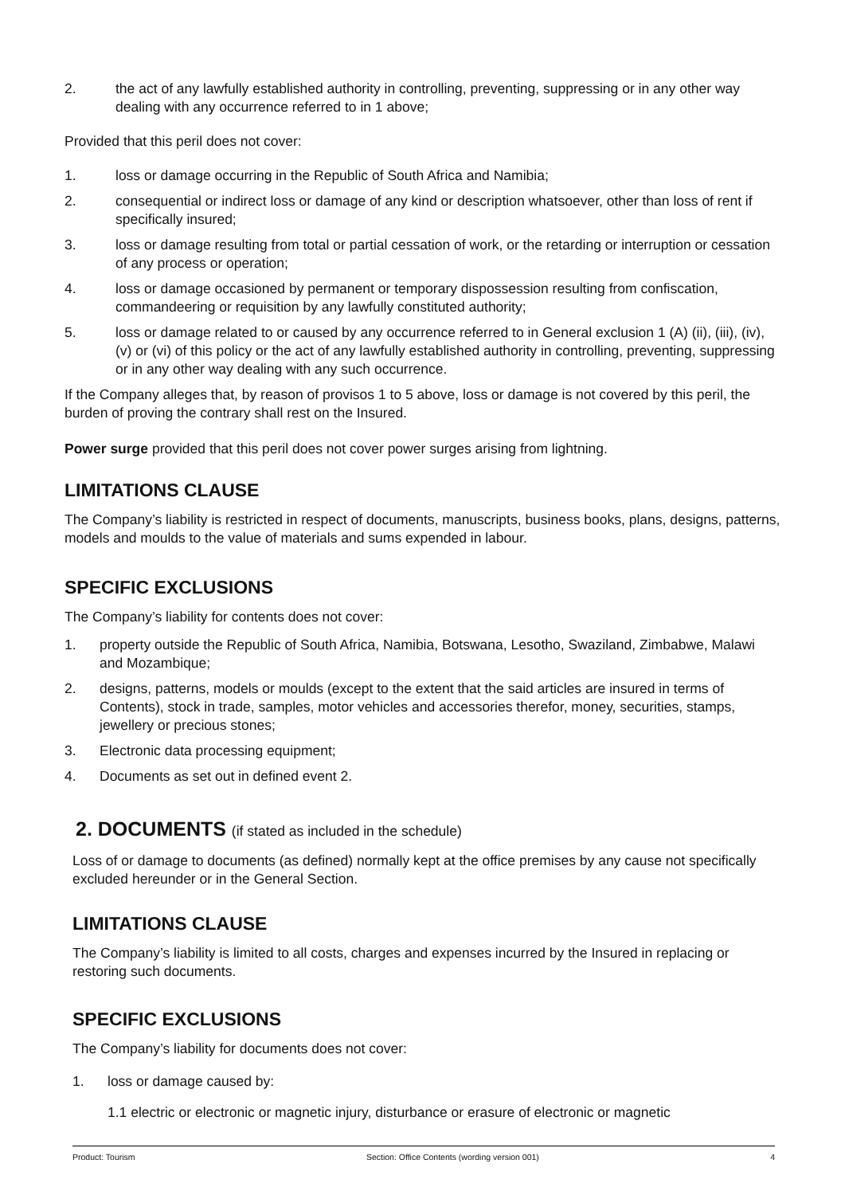2. the act of any lawfully established authority in controlling, preventing, suppressing or in any other way dealing with any occurrence referred to in 1 above;
Provided that this peril does not cover:
1. loss or damage occurring in the Republic of South Africa and Namibia;
2. consequential or indirect loss or damage of any kind or description whatsoever, other than loss of rent if specifically insured;
3. loss or damage resulting from total or partial cessation of work, or the retarding or interruption or cessation of any process or operation;
4. loss or damage occasioned by permanent or temporary dispossession resulting from confiscation, commandeering or requisition by any lawfully constituted authority;
5. loss or damage related to or caused by any occurrence referred to in General exclusion 1 (A) (ii), (iii), (iv), (v) or (vi) of this policy or the act of any lawfully established authority in controlling, preventing, suppressing or in any other way dealing with any such occurrence.
If the Company alleges that, by reason of provisos 1 to 5 above, loss or damage is not covered by this peril, the burden of proving the contrary shall rest on the Insured.
Power surge provided that this peril does not cover power surges arising from lightning.
LIMITATIONS CLAUSE
The Company’s liability is restricted in respect of documents, manuscripts, business books, plans, designs, patterns, models and moulds to the value of materials and sums expended in labour.
SPECIFIC EXCLUSIONS
The Company’s liability for contents does not cover:
1. property outside the Republic of South Africa, Namibia, Botswana, Lesotho, Swaziland, Zimbabwe, Malawi and Mozambique;
2. designs, patterns, models or moulds (except to the extent that the said articles are insured in terms of Contents), stock in trade, samples, motor vehicles and accessories therefor, money, securities, stamps, jewellery or precious stones;
3. Electronic data processing equipment;
4. Documents as set out in defined event 2.
2. DOCUMENTS (if stated as included in the schedule)
Loss of or damage to documents (as defined) normally kept at the office premises by any cause not specifically excluded hereunder or in the General Section.
LIMITATIONS CLAUSE
The Company’s liability is limited to all costs, charges and expenses incurred by the Insured in replacing or restoring such documents.
SPECIFIC EXCLUSIONS
The Company’s liability for documents does not cover:
1. loss or damage caused by:
1.1 electric or electronic or magnetic injury, disturbance or erasure of electronic or magnetic
Product: Tourism Section: Office Contents (wording version 001) 4